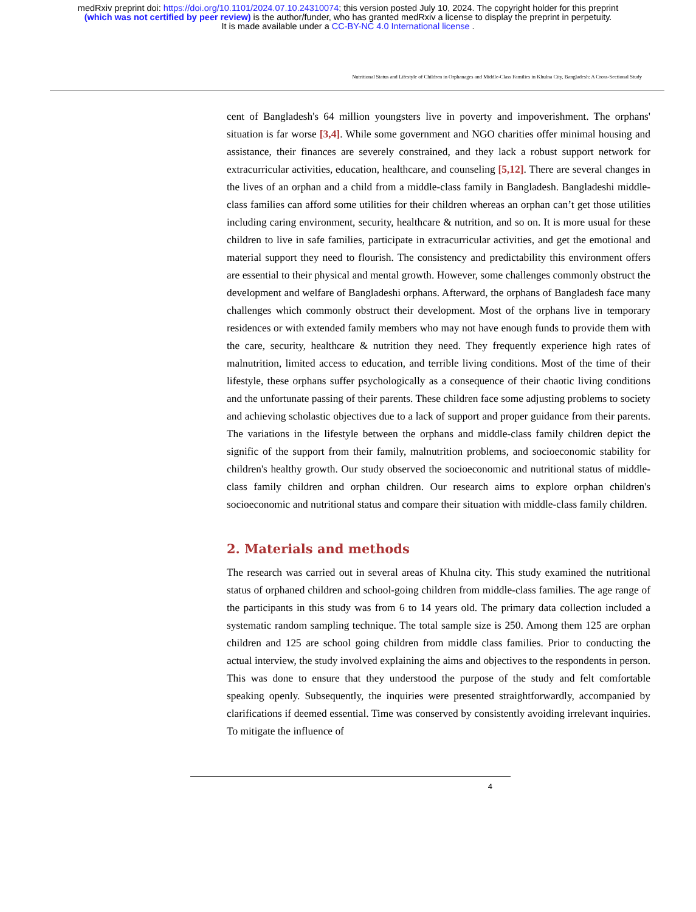medRxiv preprint doi: https://doi.org/10.1101/2024.07.10.24310074; this version posted July 10, 2024. The copyright holder for this preprint
(which was not certified by peer review) is the author/funder, who has granted medRxiv a license to display the preprint in perpetuity.
It is made available under a CC-BY-NC 4.0 International license .
Nutritional Status and Lifestyle of Children in Orphanages and Middle-Class Families in Khulna City, Bangladesh: A Cross-Sectional Study
cent of Bangladesh's 64 million youngsters live in poverty and impoverishment. The orphans' situation is far worse [3,4]. While some government and NGO charities offer minimal housing and assistance, their finances are severely constrained, and they lack a robust support network for extracurricular activities, education, healthcare, and counseling [5,12]. There are several changes in the lives of an orphan and a child from a middle-class family in Bangladesh. Bangladeshi middle-class families can afford some utilities for their children whereas an orphan can’t get those utilities including caring environment, security, healthcare & nutrition, and so on. It is more usual for these children to live in safe families, participate in extracurricular activities, and get the emotional and material support they need to flourish. The consistency and predictability this environment offers are essential to their physical and mental growth. However, some challenges commonly obstruct the development and welfare of Bangladeshi orphans. Afterward, the orphans of Bangladesh face many challenges which commonly obstruct their development. Most of the orphans live in temporary residences or with extended family members who may not have enough funds to provide them with the care, security, healthcare & nutrition they need. They frequently experience high rates of malnutrition, limited access to education, and terrible living conditions. Most of the time of their lifestyle, these orphans suffer psychologically as a consequence of their chaotic living conditions and the unfortunate passing of their parents. These children face some adjusting problems to society and achieving scholastic objectives due to a lack of support and proper guidance from their parents. The variations in the lifestyle between the orphans and middle-class family children depict the signific of the support from their family, malnutrition problems, and socioeconomic stability for children's healthy growth. Our study observed the socioeconomic and nutritional status of middle-class family children and orphan children. Our research aims to explore orphan children's socioeconomic and nutritional status and compare their situation with middle-class family children.
2. Materials and methods
The research was carried out in several areas of Khulna city. This study examined the nutritional status of orphaned children and school-going children from middle-class families. The age range of the participants in this study was from 6 to 14 years old. The primary data collection included a systematic random sampling technique. The total sample size is 250. Among them 125 are orphan children and 125 are school going children from middle class families. Prior to conducting the actual interview, the study involved explaining the aims and objectives to the respondents in person. This was done to ensure that they understood the purpose of the study and felt comfortable speaking openly. Subsequently, the inquiries were presented straightforwardly, accompanied by clarifications if deemed essential. Time was conserved by consistently avoiding irrelevant inquiries. To mitigate the influence of
4